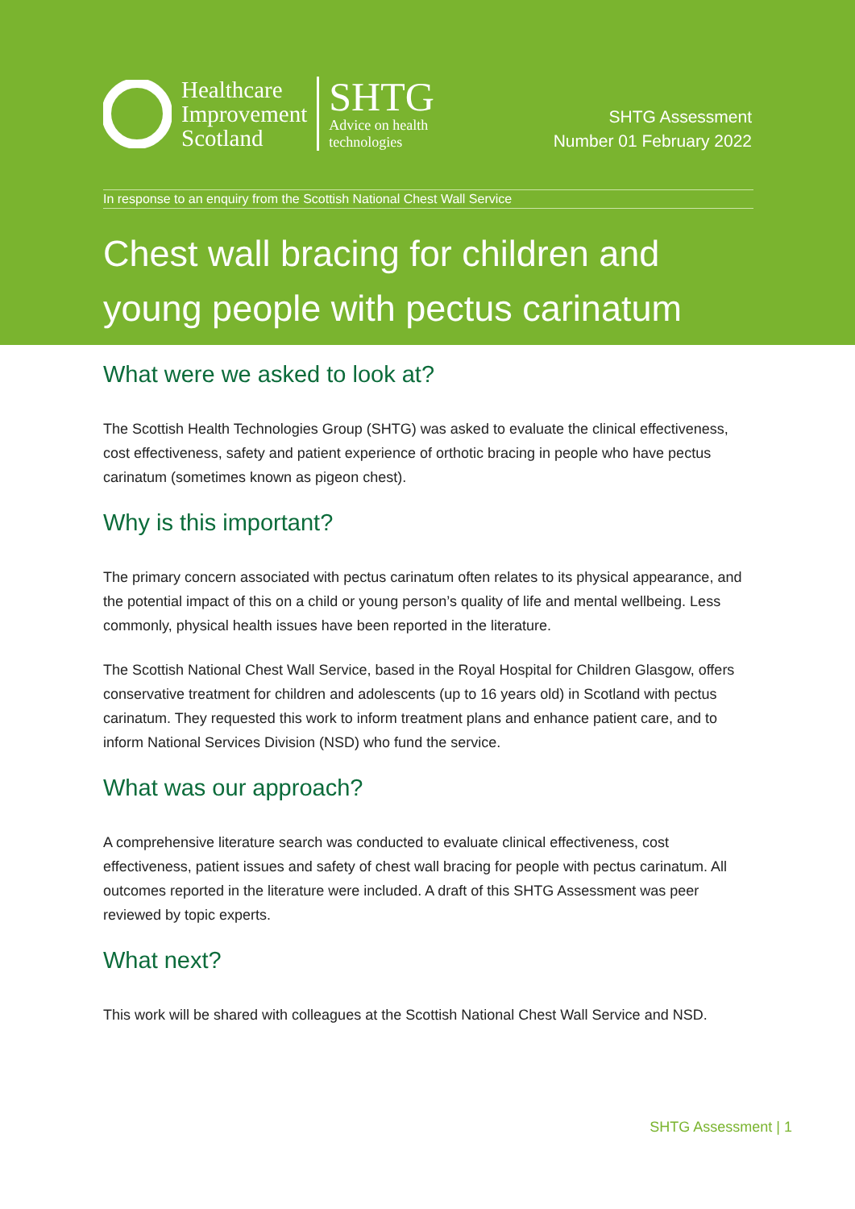Healthcare
Improvement
Scotland
SHTG
Advice on health
technologies
SHTG Assessment
Number 01 February 2022
In response to an enquiry from the Scottish National Chest Wall Service
Chest wall bracing for children and young people with pectus carinatum
What were we asked to look at?
The Scottish Health Technologies Group (SHTG) was asked to evaluate the clinical effectiveness, cost effectiveness, safety and patient experience of orthotic bracing in people who have pectus carinatum (sometimes known as pigeon chest).
Why is this important?
The primary concern associated with pectus carinatum often relates to its physical appearance, and the potential impact of this on a child or young person’s quality of life and mental wellbeing. Less commonly, physical health issues have been reported in the literature.
The Scottish National Chest Wall Service, based in the Royal Hospital for Children Glasgow, offers conservative treatment for children and adolescents (up to 16 years old) in Scotland with pectus carinatum. They requested this work to inform treatment plans and enhance patient care, and to inform National Services Division (NSD) who fund the service.
What was our approach?
A comprehensive literature search was conducted to evaluate clinical effectiveness, cost effectiveness, patient issues and safety of chest wall bracing for people with pectus carinatum. All outcomes reported in the literature were included. A draft of this SHTG Assessment was peer reviewed by topic experts.
What next?
This work will be shared with colleagues at the Scottish National Chest Wall Service and NSD.
SHTG Assessment | 1